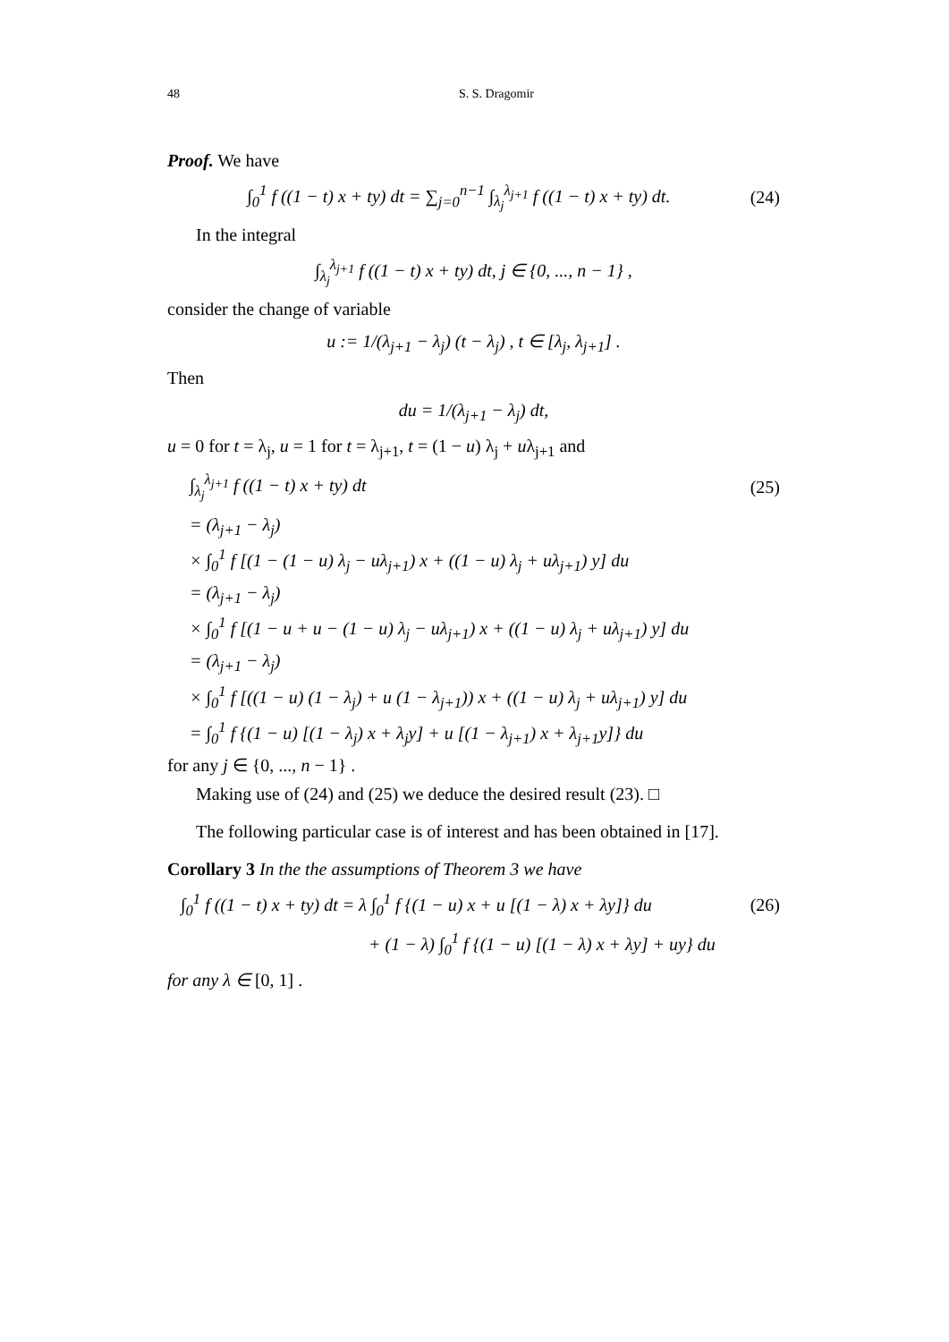48 S. S. Dragomir
Proof. We have
∫<sub>0</sub><sup>1</sup> f ((1 − t) x + ty) dt = ∑<sub>j=0</sub><sup>n−1</sup> ∫<sub>λ<sub>j</sub></sub><sup>λ<sub>j+1</sub></sup> f ((1 − t) x + ty) dt. (24)
In the integral
∫<sub>λ<sub>j</sub></sub><sup>λ<sub>j+1</sub></sup> f ((1 − t) x + ty) dt, j ∈ {0, ..., n − 1} ,
consider the change of variable
u := 1/(λ<sub>j+1</sub> − λ<sub>j</sub>) (t − λ<sub>j</sub>) , t ∈ [λ<sub>j</sub>, λ<sub>j+1</sub>] .
Then
du = 1/(λ<sub>j+1</sub> − λ<sub>j</sub>) dt,
u = 0 for t = λ<sub>j</sub>, u = 1 for t = λ<sub>j+1</sub>, t = (1 − u) λ<sub>j</sub> + uλ<sub>j+1</sub> and
∫<sub>λ<sub>j</sub></sub><sup>λ<sub>j+1</sub></sup> f ((1 − t) x + ty) dt (25)
= (λ<sub>j+1</sub> − λ<sub>j</sub>)
× ∫<sub>0</sub><sup>1</sup> f [(1 − (1 − u) λ<sub>j</sub> − uλ<sub>j+1</sub>) x + ((1 − u) λ<sub>j</sub> + uλ<sub>j+1</sub>) y] du
= (λ<sub>j+1</sub> − λ<sub>j</sub>)
× ∫<sub>0</sub><sup>1</sup> f [(1 − u + u − (1 − u) λ<sub>j</sub> − uλ<sub>j+1</sub>) x + ((1 − u) λ<sub>j</sub> + uλ<sub>j+1</sub>) y] du
= (λ<sub>j+1</sub> − λ<sub>j</sub>)
× ∫<sub>0</sub><sup>1</sup> f [((1 − u) (1 − λ<sub>j</sub>) + u (1 − λ<sub>j+1</sub>)) x + ((1 − u) λ<sub>j</sub> + uλ<sub>j+1</sub>) y] du
= ∫<sub>0</sub><sup>1</sup> f {(1 − u) [(1 − λ<sub>j</sub>) x + λ<sub>j</sub>y] + u [(1 − λ<sub>j+1</sub>) x + λ<sub>j+1</sub>y]} du
for any j ∈ {0, ..., n − 1} .
Making use of (24) and (25) we deduce the desired result (23). □
The following particular case is of interest and has been obtained in [17].
Corollary 3 In the the assumptions of Theorem 3 we have
∫<sub>0</sub><sup>1</sup> f ((1 − t) x + ty) dt = λ ∫<sub>0</sub><sup>1</sup> f {(1 − u) x + u [(1 − λ) x + λy]} du (26)
+ (1 − λ) ∫<sub>0</sub><sup>1</sup> f {(1 − u) [(1 − λ) x + λy] + uy} du
for any λ ∈ [0, 1] .